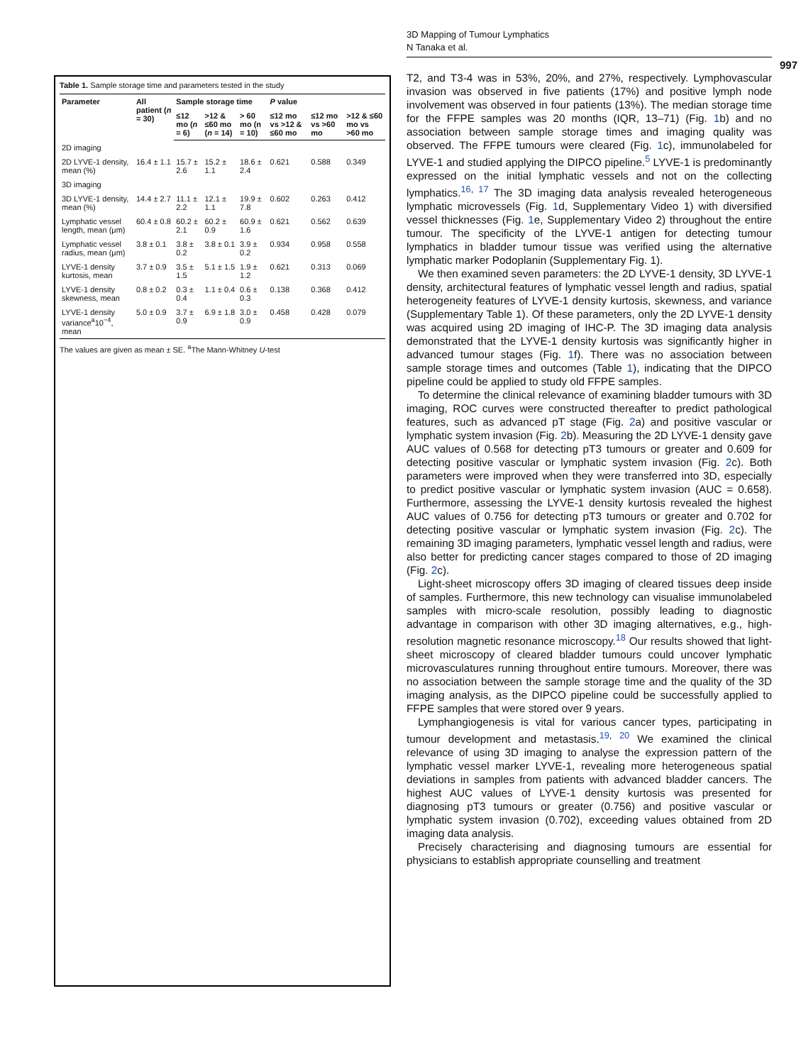Table 1. Sample storage time and parameters tested in the study
| Parameter | All patient ( n = 30) | Sample storage time | | | P value | | |
| --- | --- | --- | --- | --- | --- | --- | --- |
| | | ≤12 mo ( n = 6) | >12 & ≤60 mo ( n = 14) | > 60 mo (n = 10) | ≤12 mo vs >12 & ≤60 mo | ≤12 mo vs >60 mo | >12 & ≤60 mo vs >60 mo |
| 2D imaging | | | | | | | |
| 2D LYVE-1 density, mean (%) | 16.4 ± 1.1 | 15.7 ± 2.6 | 15.2 ± 1.1 | 18.6 ± 2.4 | 0.621 | 0.588 | 0.349 |
| 3D imaging | | | | | | | |
| 3D LYVE-1 density, mean (%) | 14.4 ± 2.7 | 11.1 ± 2.2 | 12.1 ± 1.1 | 19.9 ± 7.8 | 0.602 | 0.263 | 0.412 |
| Lymphatic vessel length, mean (μm) | 60.4 ± 0.8 | 60.2 ± 2.1 | 60.2 ± 0.9 | 60.9 ± 1.6 | 0.621 | 0.562 | 0.639 |
| Lymphatic vessel radius, mean (μm) | 3.8 ± 0.1 | 3.8 ± 0.2 | 3.8 ± 0.1 | 3.9 ± 0.2 | 0.934 | 0.958 | 0.558 |
| LYVE-1 density kurtosis, mean | 3.7 ± 0.9 | 3.5 ± 1.5 | 5.1 ± 1.5 | 1.9 ± 1.2 | 0.621 | 0.313 | 0.069 |
| LYVE-1 density skewness, mean | 0.8 ± 0.2 | 0.3 ± 0.4 | 1.1 ± 0.4 | 0.6 ± 0.3 | 0.138 | 0.368 | 0.412 |
| LYVE-1 density variance<sup>a</sup>10<sup>−4</sup>, mean | 5.0 ± 0.9 | 3.7 ± 0.9 | 6.9 ± 1.8 | 3.0 ± 0.9 | 0.458 | 0.428 | 0.079 |
The values are given as mean ± SE. <sup>a</sup>The Mann-Whitney U-test
3D Mapping of Tumour Lymphatics
N Tanaka et al.
997
T2, and T3-4 was in 53%, 20%, and 27%, respectively. Lymphovascular invasion was observed in five patients (17%) and positive lymph node involvement was observed in four patients (13%). The median storage time for the FFPE samples was 20 months (IQR, 13–71) (Fig. 1b) and no association between sample storage times and imaging quality was observed. The FFPE tumours were cleared (Fig. 1c), immunolabeled for LYVE-1 and studied applying the DIPCO pipeline.<sup>5</sup> LYVE-1 is predominantly expressed on the initial lymphatic vessels and not on the collecting lymphatics.<sup>16, 17</sup> The 3D imaging data analysis revealed heterogeneous lymphatic microvessels (Fig. 1d, Supplementary Video 1) with diversified vessel thicknesses (Fig. 1e, Supplementary Video 2) throughout the entire tumour. The specificity of the LYVE-1 antigen for detecting tumour lymphatics in bladder tumour tissue was verified using the alternative lymphatic marker Podoplanin (Supplementary Fig. 1).
We then examined seven parameters: the 2D LYVE-1 density, 3D LYVE-1 density, architectural features of lymphatic vessel length and radius, spatial heterogeneity features of LYVE-1 density kurtosis, skewness, and variance (Supplementary Table 1). Of these parameters, only the 2D LYVE-1 density was acquired using 2D imaging of IHC-P. The 3D imaging data analysis demonstrated that the LYVE-1 density kurtosis was significantly higher in advanced tumour stages (Fig. 1f). There was no association between sample storage times and outcomes (Table 1), indicating that the DIPCO pipeline could be applied to study old FFPE samples.
To determine the clinical relevance of examining bladder tumours with 3D imaging, ROC curves were constructed thereafter to predict pathological features, such as advanced pT stage (Fig. 2a) and positive vascular or lymphatic system invasion (Fig. 2b). Measuring the 2D LYVE-1 density gave AUC values of 0.568 for detecting pT3 tumours or greater and 0.609 for detecting positive vascular or lymphatic system invasion (Fig. 2c). Both parameters were improved when they were transferred into 3D, especially to predict positive vascular or lymphatic system invasion (AUC = 0.658). Furthermore, assessing the LYVE-1 density kurtosis revealed the highest AUC values of 0.756 for detecting pT3 tumours or greater and 0.702 for detecting positive vascular or lymphatic system invasion (Fig. 2c). The remaining 3D imaging parameters, lymphatic vessel length and radius, were also better for predicting cancer stages compared to those of 2D imaging (Fig. 2c).
Light-sheet microscopy offers 3D imaging of cleared tissues deep inside of samples. Furthermore, this new technology can visualise immunolabeled samples with micro-scale resolution, possibly leading to diagnostic advantage in comparison with other 3D imaging alternatives, e.g., high-resolution magnetic resonance microscopy.<sup>18</sup> Our results showed that light-sheet microscopy of cleared bladder tumours could uncover lymphatic microvasculatures running throughout entire tumours. Moreover, there was no association between the sample storage time and the quality of the 3D imaging analysis, as the DIPCO pipeline could be successfully applied to FFPE samples that were stored over 9 years.
Lymphangiogenesis is vital for various cancer types, participating in tumour development and metastasis.<sup>19, 20</sup> We examined the clinical relevance of using 3D imaging to analyse the expression pattern of the lymphatic vessel marker LYVE-1, revealing more heterogeneous spatial deviations in samples from patients with advanced bladder cancers. The highest AUC values of LYVE-1 density kurtosis was presented for diagnosing pT3 tumours or greater (0.756) and positive vascular or lymphatic system invasion (0.702), exceeding values obtained from 2D imaging data analysis.
Precisely characterising and diagnosing tumours are essential for physicians to establish appropriate counselling and treatment